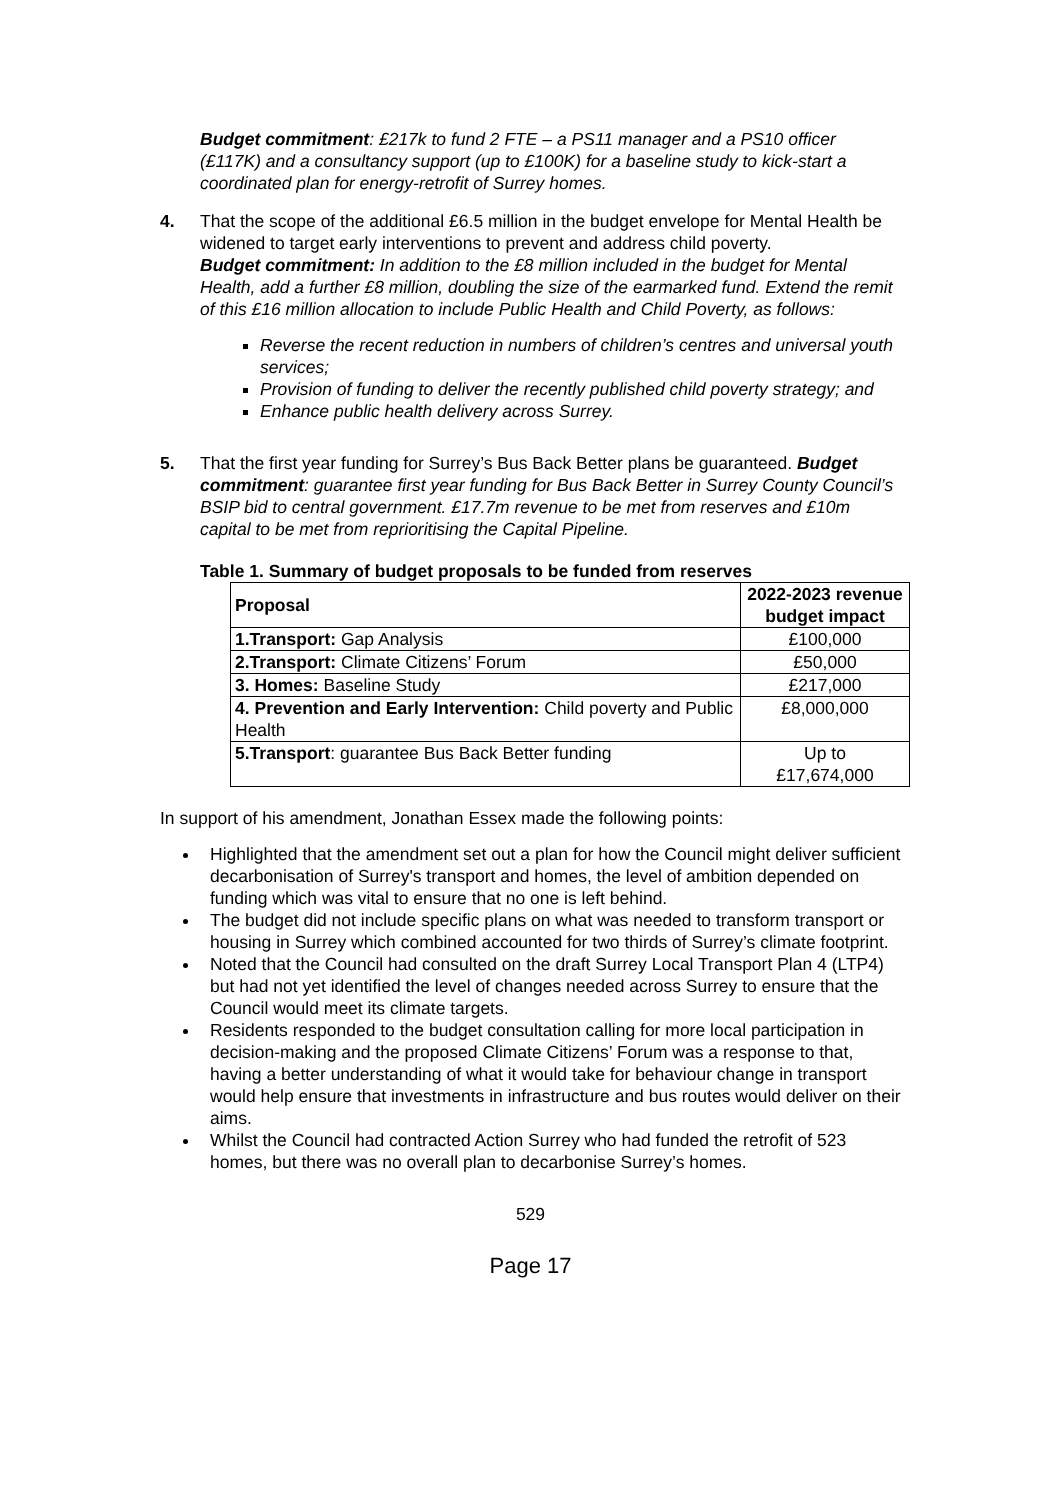Budget commitment: £217k to fund 2 FTE – a PS11 manager and a PS10 officer (£117K) and a consultancy support (up to £100K) for a baseline study to kick-start a coordinated plan for energy-retrofit of Surrey homes.
4. That the scope of the additional £6.5 million in the budget envelope for Mental Health be widened to target early interventions to prevent and address child poverty.
Budget commitment: In addition to the £8 million included in the budget for Mental Health, add a further £8 million, doubling the size of the earmarked fund. Extend the remit of this £16 million allocation to include Public Health and Child Poverty, as follows:
Reverse the recent reduction in numbers of children’s centres and universal youth services;
Provision of funding to deliver the recently published child poverty strategy; and
Enhance public health delivery across Surrey.
5. That the first year funding for Surrey’s Bus Back Better plans be guaranteed. Budget commitment: guarantee first year funding for Bus Back Better in Surrey County Council’s BSIP bid to central government. £17.7m revenue to be met from reserves and £10m capital to be met from reprioritising the Capital Pipeline.
Table 1. Summary of budget proposals to be funded from reserves
| Proposal | 2022-2023 revenue budget impact |
| --- | --- |
| 1.Transport: Gap Analysis | £100,000 |
| 2.Transport: Climate Citizens’ Forum | £50,000 |
| 3. Homes: Baseline Study | £217,000 |
| 4. Prevention and Early Intervention: Child poverty and Public Health | £8,000,000 |
| 5.Transport : guarantee Bus Back Better funding | Up to £17,674,000 |
In support of his amendment, Jonathan Essex made the following points:
Highlighted that the amendment set out a plan for how the Council might deliver sufficient decarbonisation of Surrey's transport and homes, the level of ambition depended on funding which was vital to ensure that no one is left behind.
The budget did not include specific plans on what was needed to transform transport or housing in Surrey which combined accounted for two thirds of Surrey’s climate footprint.
Noted that the Council had consulted on the draft Surrey Local Transport Plan 4 (LTP4) but had not yet identified the level of changes needed across Surrey to ensure that the Council would meet its climate targets.
Residents responded to the budget consultation calling for more local participation in decision-making and the proposed Climate Citizens’ Forum was a response to that, having a better understanding of what it would take for behaviour change in transport would help ensure that investments in infrastructure and bus routes would deliver on their aims.
Whilst the Council had contracted Action Surrey who had funded the retrofit of 523 homes, but there was no overall plan to decarbonise Surrey’s homes.
529
Page 17